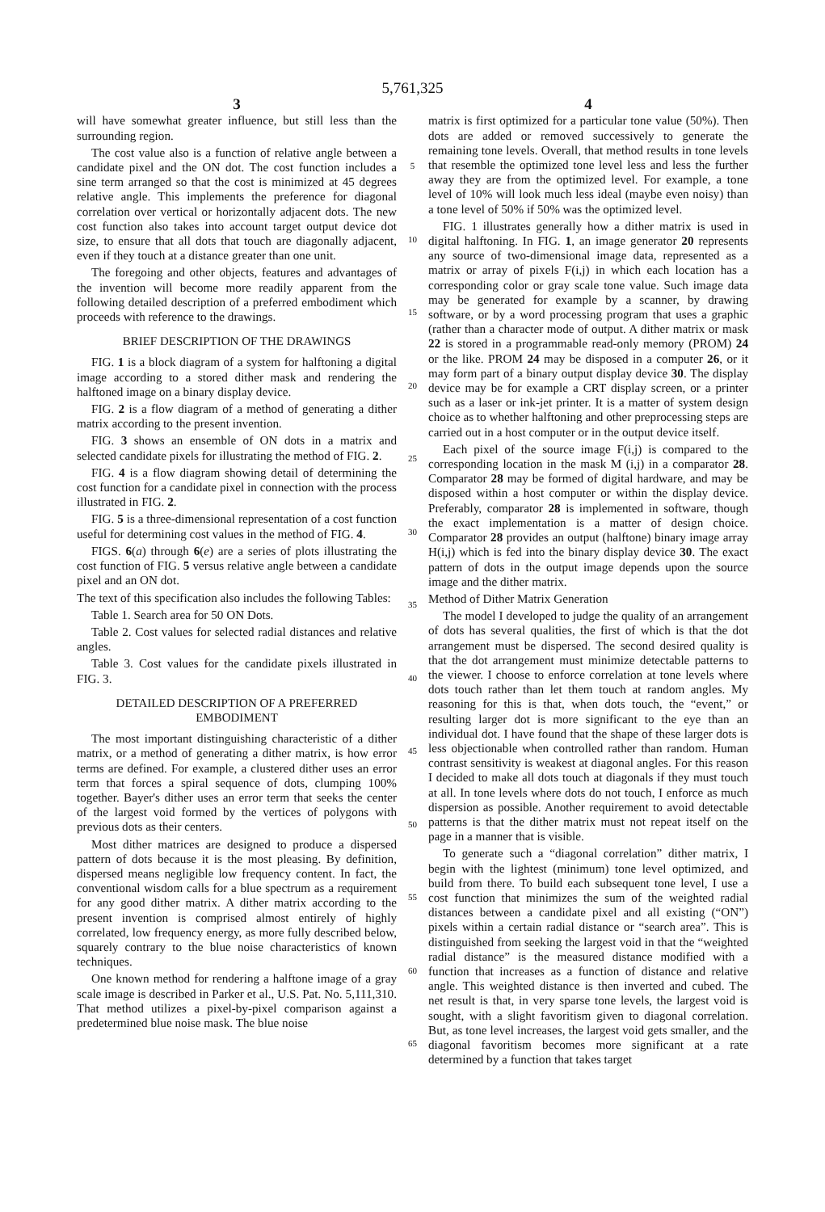5,761,325
3
will have somewhat greater influence, but still less than the surrounding region.
The cost value also is a function of relative angle between a candidate pixel and the ON dot. The cost function includes a sine term arranged so that the cost is minimized at 45 degrees relative angle. This implements the preference for diagonal correlation over vertical or horizontally adjacent dots. The new cost function also takes into account target output device dot size, to ensure that all dots that touch are diagonally adjacent, even if they touch at a distance greater than one unit.
The foregoing and other objects, features and advantages of the invention will become more readily apparent from the following detailed description of a preferred embodiment which proceeds with reference to the drawings.
BRIEF DESCRIPTION OF THE DRAWINGS
FIG. 1 is a block diagram of a system for halftoning a digital image according to a stored dither mask and rendering the halftoned image on a binary display device.
FIG. 2 is a flow diagram of a method of generating a dither matrix according to the present invention.
FIG. 3 shows an ensemble of ON dots in a matrix and selected candidate pixels for illustrating the method of FIG. 2.
FIG. 4 is a flow diagram showing detail of determining the cost function for a candidate pixel in connection with the process illustrated in FIG. 2.
FIG. 5 is a three-dimensional representation of a cost function useful for determining cost values in the method of FIG. 4.
FIGS. 6(a) through 6(e) are a series of plots illustrating the cost function of FIG. 5 versus relative angle between a candidate pixel and an ON dot.
The text of this specification also includes the following Tables:
Table 1. Search area for 50 ON Dots.
Table 2. Cost values for selected radial distances and relative angles.
Table 3. Cost values for the candidate pixels illustrated in FIG. 3.
DETAILED DESCRIPTION OF A PREFERRED EMBODIMENT
The most important distinguishing characteristic of a dither matrix, or a method of generating a dither matrix, is how error terms are defined. For example, a clustered dither uses an error term that forces a spiral sequence of dots, clumping 100% together. Bayer's dither uses an error term that seeks the center of the largest void formed by the vertices of polygons with previous dots as their centers.
Most dither matrices are designed to produce a dispersed pattern of dots because it is the most pleasing. By definition, dispersed means negligible low frequency content. In fact, the conventional wisdom calls for a blue spectrum as a requirement for any good dither matrix. A dither matrix according to the present invention is comprised almost entirely of highly correlated, low frequency energy, as more fully described below, squarely contrary to the blue noise characteristics of known techniques.
One known method for rendering a halftone image of a gray scale image is described in Parker et al., U.S. Pat. No. 5,111,310. That method utilizes a pixel-by-pixel comparison against a predetermined blue noise mask. The blue noise
5
10
15
20
25
30
35
40
45
50
55
60
65
4
matrix is first optimized for a particular tone value (50%). Then dots are added or removed successively to generate the remaining tone levels. Overall, that method results in tone levels that resemble the optimized tone level less and less the further away they are from the optimized level. For example, a tone level of 10% will look much less ideal (maybe even noisy) than a tone level of 50% if 50% was the optimized level.
FIG. 1 illustrates generally how a dither matrix is used in digital halftoning. In FIG. 1, an image generator 20 represents any source of two-dimensional image data, represented as a matrix or array of pixels F(i,j) in which each location has a corresponding color or gray scale tone value. Such image data may be generated for example by a scanner, by drawing software, or by a word processing program that uses a graphic (rather than a character mode of output. A dither matrix or mask 22 is stored in a programmable read-only memory (PROM) 24 or the like. PROM 24 may be disposed in a computer 26, or it may form part of a binary output display device 30. The display device may be for example a CRT display screen, or a printer such as a laser or ink-jet printer. It is a matter of system design choice as to whether halftoning and other preprocessing steps are carried out in a host computer or in the output device itself.
Each pixel of the source image F(i,j) is compared to the corresponding location in the mask M (i,j) in a comparator 28. Comparator 28 may be formed of digital hardware, and may be disposed within a host computer or within the display device. Preferably, comparator 28 is implemented in software, though the exact implementation is a matter of design choice. Comparator 28 provides an output (halftone) binary image array H(i,j) which is fed into the binary display device 30. The exact pattern of dots in the output image depends upon the source image and the dither matrix.
Method of Dither Matrix Generation
The model I developed to judge the quality of an arrangement of dots has several qualities, the first of which is that the dot arrangement must be dispersed. The second desired quality is that the dot arrangement must minimize detectable patterns to the viewer. I choose to enforce correlation at tone levels where dots touch rather than let them touch at random angles. My reasoning for this is that, when dots touch, the “event,” or resulting larger dot is more significant to the eye than an individual dot. I have found that the shape of these larger dots is less objectionable when controlled rather than random. Human contrast sensitivity is weakest at diagonal angles. For this reason I decided to make all dots touch at diagonals if they must touch at all. In tone levels where dots do not touch, I enforce as much dispersion as possible. Another requirement to avoid detectable patterns is that the dither matrix must not repeat itself on the page in a manner that is visible.
To generate such a “diagonal correlation” dither matrix, I begin with the lightest (minimum) tone level optimized, and build from there. To build each subsequent tone level, I use a cost function that minimizes the sum of the weighted radial distances between a candidate pixel and all existing (“ON”) pixels within a certain radial distance or “search area”. This is distinguished from seeking the largest void in that the “weighted radial distance” is the measured distance modified with a function that increases as a function of distance and relative angle. This weighted distance is then inverted and cubed. The net result is that, in very sparse tone levels, the largest void is sought, with a slight favoritism given to diagonal correlation. But, as tone level increases, the largest void gets smaller, and the diagonal favoritism becomes more significant at a rate determined by a function that takes target